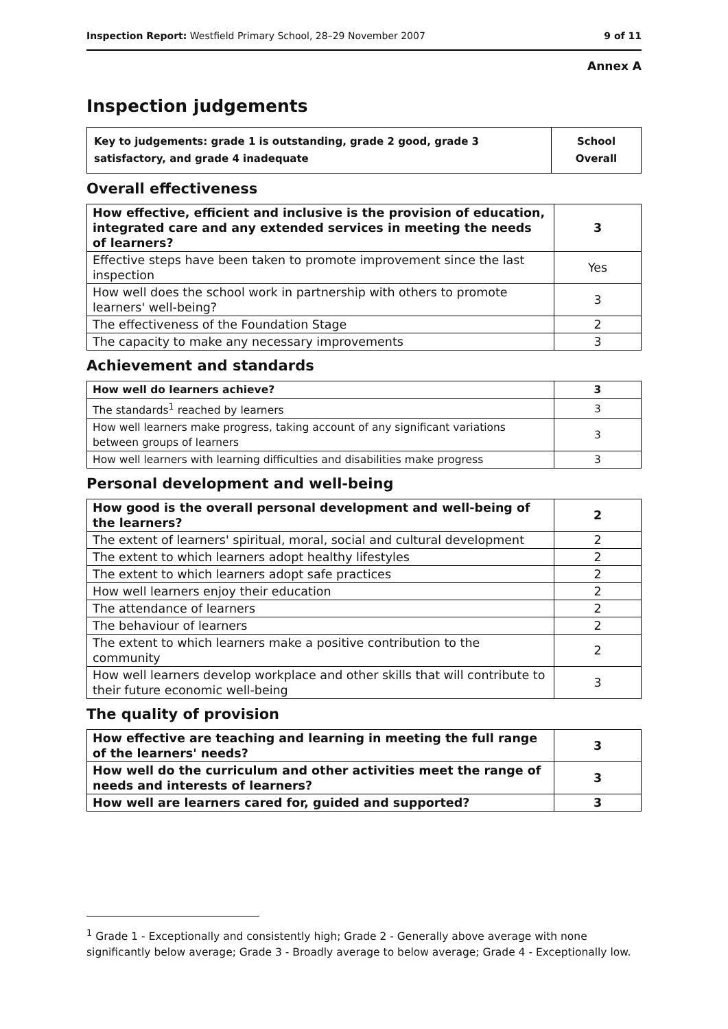Inspection Report: Westfield Primary School, 28–29 November 2007 9 of 11
Annex A
Inspection judgements
| Key to judgements: grade 1 is outstanding, grade 2 good, grade 3 satisfactory, and grade 4 inadequate | School Overall |
Overall effectiveness
| How effective, efficient and inclusive is the provision of education, integrated care and any extended services in meeting the needs of learners? | 3 |
| Effective steps have been taken to promote improvement since the last inspection | Yes |
| How well does the school work in partnership with others to promote learners' well-being? | 3 |
| The effectiveness of the Foundation Stage | 2 |
| The capacity to make any necessary improvements | 3 |
Achievement and standards
| How well do learners achieve? | 3 |
| The standards<sup>1</sup> reached by learners | 3 |
| How well learners make progress, taking account of any significant variations between groups of learners | 3 |
| How well learners with learning difficulties and disabilities make progress | 3 |
Personal development and well-being
| How good is the overall personal development and well-being of the learners? | 2 |
| The extent of learners' spiritual, moral, social and cultural development | 2 |
| The extent to which learners adopt healthy lifestyles | 2 |
| The extent to which learners adopt safe practices | 2 |
| How well learners enjoy their education | 2 |
| The attendance of learners | 2 |
| The behaviour of learners | 2 |
| The extent to which learners make a positive contribution to the community | 2 |
| How well learners develop workplace and other skills that will contribute to their future economic well-being | 3 |
The quality of provision
| How effective are teaching and learning in meeting the full range of the learners' needs? | 3 |
| How well do the curriculum and other activities meet the range of needs and interests of learners? | 3 |
| How well are learners cared for, guided and supported? | 3 |
<sup>1</sup> Grade 1 - Exceptionally and consistently high; Grade 2 - Generally above average with none significantly below average; Grade 3 - Broadly average to below average; Grade 4 - Exceptionally low.